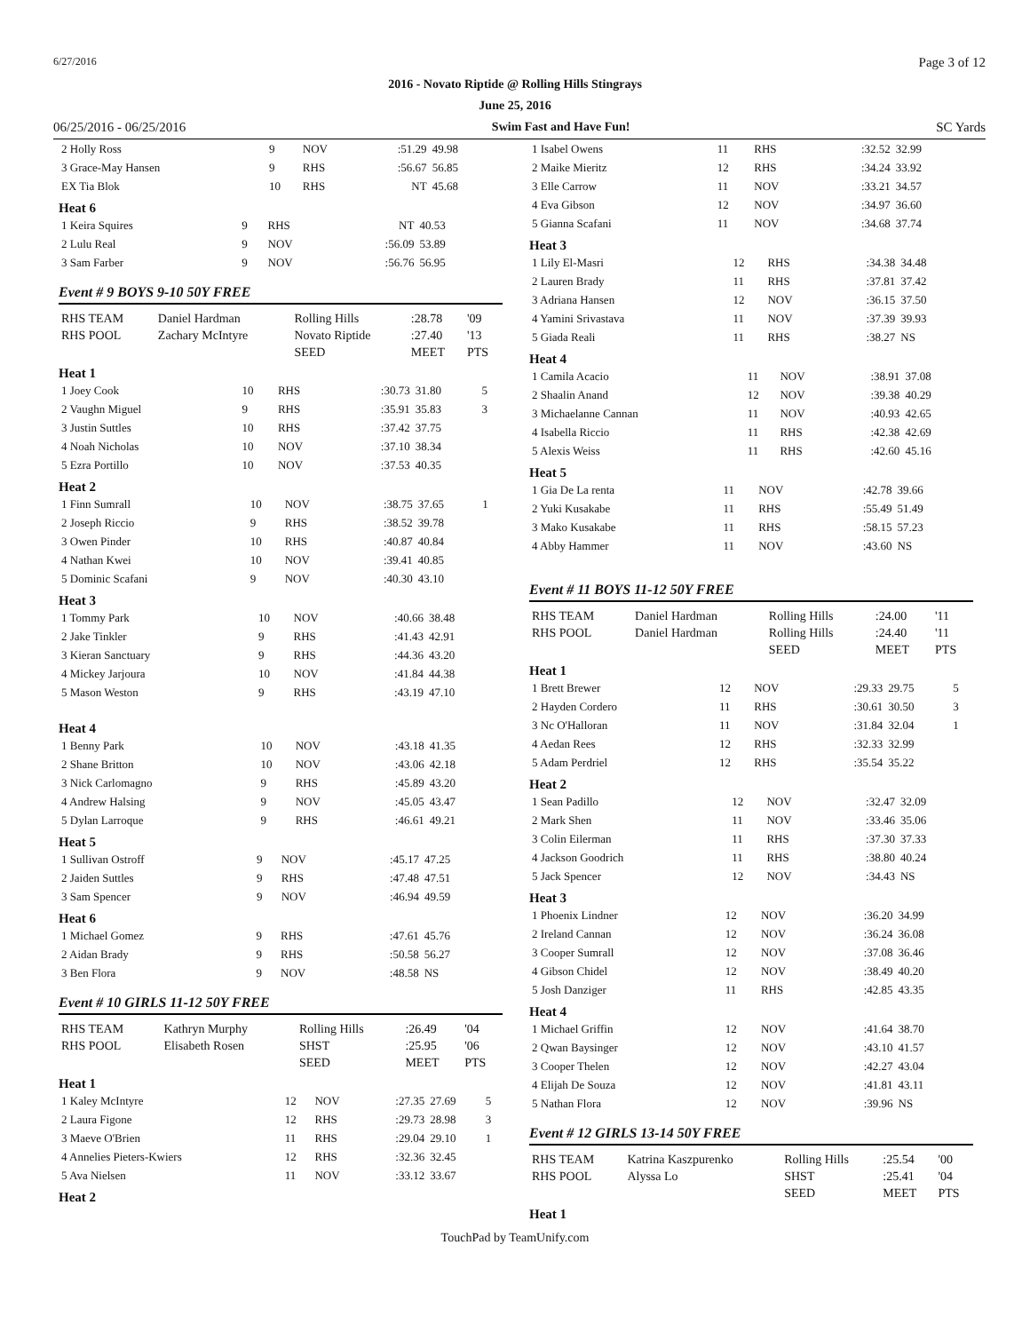6/27/2016 Page 3 of 12
2016 - Novato Riptide @ Rolling Hills Stingrays
June 25, 2016
06/25/2016 - 06/25/2016 Swim Fast and Have Fun! SC Yards
| 2 Holly Ross | 9 | NOV | :51.29 | 49.98 | |
| 3 Grace-May Hansen | 9 | RHS | :56.67 | 56.85 | |
| EX Tia Blok | 10 | RHS | NT | 45.68 | |
Heat 6
| 1 Keira Squires | 9 | RHS | NT | 40.53 | |
| 2 Lulu Real | 9 | NOV | :56.09 | 53.89 | |
| 3 Sam Farber | 9 | NOV | :56.76 | 56.95 | |
Event # 9 BOYS 9-10 50Y FREE
| RHS TEAM | Daniel Hardman | Rolling Hills | :28.78 | '09 |
| RHS POOL | Zachary McIntyre | Novato Riptide | :27.40 | '13 |
| | | SEED | MEET | PTS |
Heat 1
| 1 Joey Cook | 10 | RHS | :30.73 | 31.80 | 5 |
| 2 Vaughn Miguel | 9 | RHS | :35.91 | 35.83 | 3 |
| 3 Justin Suttles | 10 | RHS | :37.42 | 37.75 | |
| 4 Noah Nicholas | 10 | NOV | :37.10 | 38.34 | |
| 5 Ezra Portillo | 10 | NOV | :37.53 | 40.35 | |
Heat 2
| 1 Finn Sumrall | 10 | NOV | :38.75 | 37.65 | 1 |
| 2 Joseph Riccio | 9 | RHS | :38.52 | 39.78 | |
| 3 Owen Pinder | 10 | RHS | :40.87 | 40.84 | |
| 4 Nathan Kwei | 10 | NOV | :39.41 | 40.85 | |
| 5 Dominic Scafani | 9 | NOV | :40.30 | 43.10 | |
Heat 3
| 1 Tommy Park | 10 | NOV | :40.66 | 38.48 | |
| 2 Jake Tinkler | 9 | RHS | :41.43 | 42.91 | |
| 3 Kieran Sanctuary | 9 | RHS | :44.36 | 43.20 | |
| 4 Mickey Jarjoura | 10 | NOV | :41.84 | 44.38 | |
| 5 Mason Weston | 9 | RHS | :43.19 | 47.10 | |
Heat 4
| 1 Benny Park | 10 | NOV | :43.18 | 41.35 | |
| 2 Shane Britton | 10 | NOV | :43.06 | 42.18 | |
| 3 Nick Carlomagno | 9 | RHS | :45.89 | 43.20 | |
| 4 Andrew Halsing | 9 | NOV | :45.05 | 43.47 | |
| 5 Dylan Larroque | 9 | RHS | :46.61 | 49.21 | |
Heat 5
| 1 Sullivan Ostroff | 9 | NOV | :45.17 | 47.25 | |
| 2 Jaiden Suttles | 9 | RHS | :47.48 | 47.51 | |
| 3 Sam Spencer | 9 | NOV | :46.94 | 49.59 | |
Heat 6
| 1 Michael Gomez | 9 | RHS | :47.61 | 45.76 | |
| 2 Aidan Brady | 9 | RHS | :50.58 | 56.27 | |
| 3 Ben Flora | 9 | NOV | :48.58 | NS | |
Event # 10 GIRLS 11-12 50Y FREE
| RHS TEAM | Kathryn Murphy | Rolling Hills | :26.49 | '04 |
| RHS POOL | Elisabeth Rosen | SHST | :25.95 | '06 |
| | | SEED | MEET | PTS |
Heat 1
| 1 Kaley McIntyre | 12 | NOV | :27.35 | 27.69 | 5 |
| 2 Laura Figone | 12 | RHS | :29.73 | 28.98 | 3 |
| 3 Maeve O'Brien | 11 | RHS | :29.04 | 29.10 | 1 |
| 4 Annelies Pieters-Kwiers | 12 | RHS | :32.36 | 32.45 | |
| 5 Ava Nielsen | 11 | NOV | :33.12 | 33.67 | |
Heat 2
| 1 Isabel Owens | 11 | RHS | :32.52 | 32.99 | |
| 2 Maike Mieritz | 12 | RHS | :34.24 | 33.92 | |
| 3 Elle Carrow | 11 | NOV | :33.21 | 34.57 | |
| 4 Eva Gibson | 12 | NOV | :34.97 | 36.60 | |
| 5 Gianna Scafani | 11 | NOV | :34.68 | 37.74 | |
Heat 3
| 1 Lily El-Masri | 12 | RHS | :34.38 | 34.48 | |
| 2 Lauren Brady | 11 | RHS | :37.81 | 37.42 | |
| 3 Adriana Hansen | 12 | NOV | :36.15 | 37.50 | |
| 4 Yamini Srivastava | 11 | NOV | :37.39 | 39.93 | |
| 5 Giada Reali | 11 | RHS | :38.27 | NS | |
Heat 4
| 1 Camila Acacio | 11 | NOV | :38.91 | 37.08 | |
| 2 Shaalin Anand | 12 | NOV | :39.38 | 40.29 | |
| 3 Michaelanne Cannan | 11 | NOV | :40.93 | 42.65 | |
| 4 Isabella Riccio | 11 | RHS | :42.38 | 42.69 | |
| 5 Alexis Weiss | 11 | RHS | :42.60 | 45.16 | |
Heat 5
| 1 Gia De La renta | 11 | NOV | :42.78 | 39.66 | |
| 2 Yuki Kusakabe | 11 | RHS | :55.49 | 51.49 | |
| 3 Mako Kusakabe | 11 | RHS | :58.15 | 57.23 | |
| 4 Abby Hammer | 11 | NOV | :43.60 | NS | |
Event # 11 BOYS 11-12 50Y FREE
| RHS TEAM | Daniel Hardman | Rolling Hills | :24.00 | '11 |
| RHS POOL | Daniel Hardman | Rolling Hills | :24.40 | '11 |
| | | SEED | MEET | PTS |
Heat 1
| 1 Brett Brewer | 12 | NOV | :29.33 | 29.75 | 5 |
| 2 Hayden Cordero | 11 | RHS | :30.61 | 30.50 | 3 |
| 3 Nc O'Halloran | 11 | NOV | :31.84 | 32.04 | 1 |
| 4 Aedan Rees | 12 | RHS | :32.33 | 32.99 | |
| 5 Adam Perdriel | 12 | RHS | :35.54 | 35.22 | |
Heat 2
| 1 Sean Padillo | 12 | NOV | :32.47 | 32.09 | |
| 2 Mark Shen | 11 | NOV | :33.46 | 35.06 | |
| 3 Colin Eilerman | 11 | RHS | :37.30 | 37.33 | |
| 4 Jackson Goodrich | 11 | RHS | :38.80 | 40.24 | |
| 5 Jack Spencer | 12 | NOV | :34.43 | NS | |
Heat 3
| 1 Phoenix Lindner | 12 | NOV | :36.20 | 34.99 | |
| 2 Ireland Cannan | 12 | NOV | :36.24 | 36.08 | |
| 3 Cooper Sumrall | 12 | NOV | :37.08 | 36.46 | |
| 4 Gibson Chidel | 12 | NOV | :38.49 | 40.20 | |
| 5 Josh Danziger | 11 | RHS | :42.85 | 43.35 | |
Heat 4
| 1 Michael Griffin | 12 | NOV | :41.64 | 38.70 | |
| 2 Qwan Baysinger | 12 | NOV | :43.10 | 41.57 | |
| 3 Cooper Thelen | 12 | NOV | :42.27 | 43.04 | |
| 4 Elijah De Souza | 12 | NOV | :41.81 | 43.11 | |
| 5 Nathan Flora | 12 | NOV | :39.96 | NS | |
Event # 12 GIRLS 13-14 50Y FREE
| RHS TEAM | Katrina Kaszpurenko | Rolling Hills | :25.54 | '00 |
| RHS POOL | Alyssa Lo | SHST | :25.41 | '04 |
| | | SEED | MEET | PTS |
Heat 1
TouchPad by TeamUnify.com